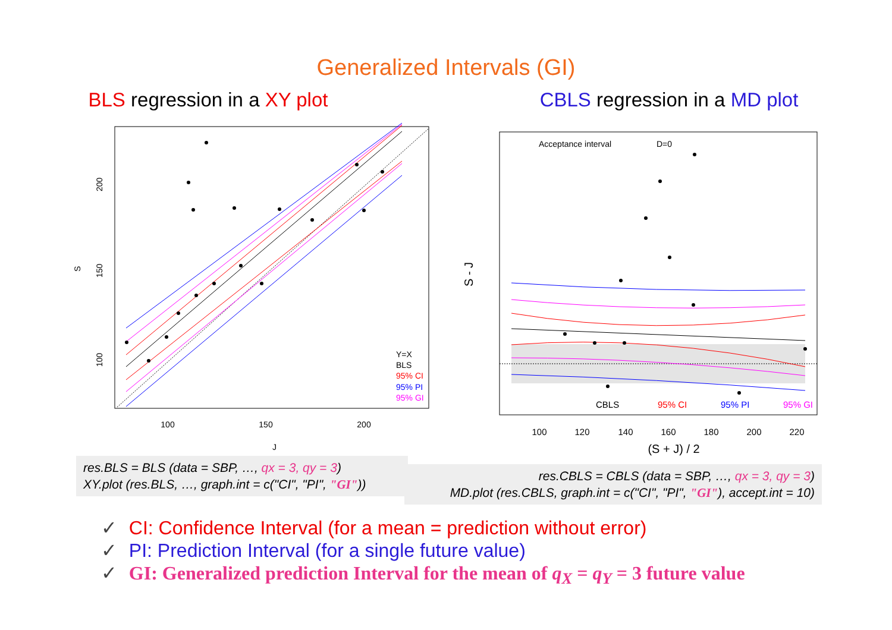Generalized Intervals (GI)
BLS regression in a XY plot
100
150
200
J
100
150
200
S
Y=X
BLS
95% CI
95% PI
95% GI
res.BLS = BLS (data = SBP, …, qx = 3, qy = 3)
XY.plot (res.BLS, …, graph.int = c("CI", "PI", "GI"))
CBLS regression in a MD plot
Acceptance interval
D=0
CBLS
95% CI
95% PI
95% GI
100
120
140
160
180
200
220
(S + J) / 2
S - J
res.CBLS = CBLS (data = SBP, …, qx = 3, qy = 3)
MD.plot (res.CBLS, graph.int = c("CI", "PI", "GI"), accept.int = 10)
✓ CI: Confidence Interval (for a mean = prediction without error)
✓ PI: Prediction Interval (for a single future value)
✓ GI: Generalized prediction Interval for the mean of q<sub>X</sub> = q<sub>Y</sub> = 3 future value